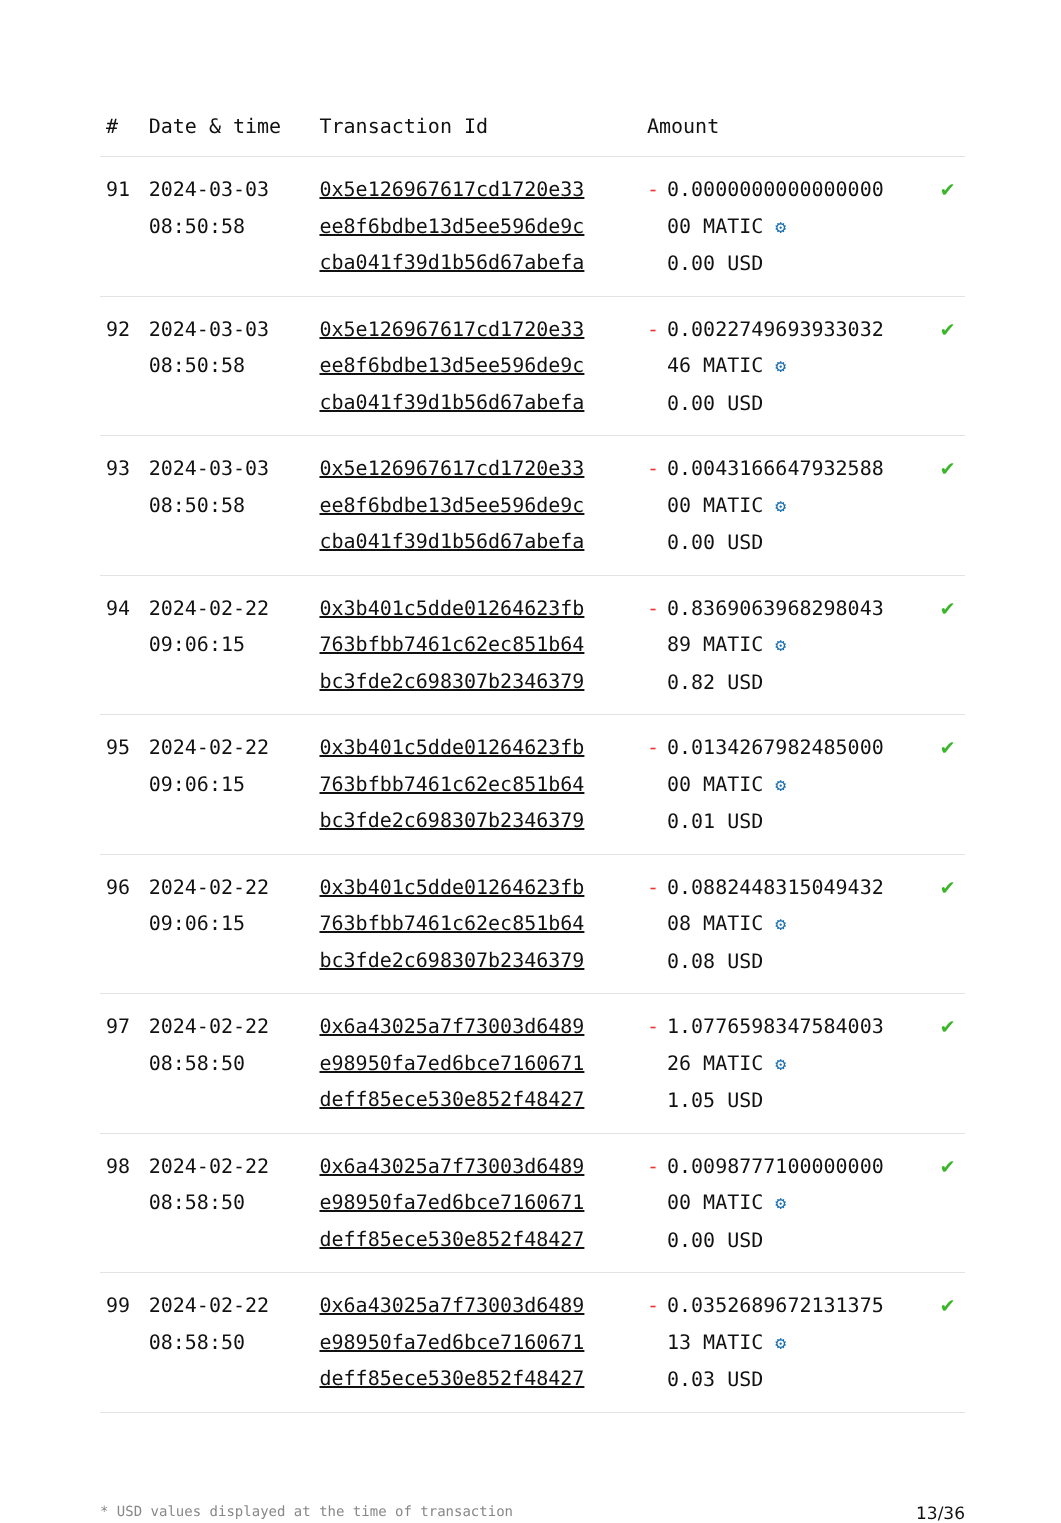| # | Date & time | Transaction Id | Amount | |
| --- | --- | --- | --- | --- |
| 91 | 2024-03-03 08:50:58 | 0x5e126967617cd1720e33 ee8f6bdbe13d5ee596de9c cba041f39d1b56d67abefa | - 0.0000000000000000 00 MATIC ⚙ 0.00 USD | ✔ |
| 92 | 2024-03-03 08:50:58 | 0x5e126967617cd1720e33 ee8f6bdbe13d5ee596de9c cba041f39d1b56d67abefa | - 0.0022749693933032 46 MATIC ⚙ 0.00 USD | ✔ |
| 93 | 2024-03-03 08:50:58 | 0x5e126967617cd1720e33 ee8f6bdbe13d5ee596de9c cba041f39d1b56d67abefa | - 0.0043166647932588 00 MATIC ⚙ 0.00 USD | ✔ |
| 94 | 2024-02-22 09:06:15 | 0x3b401c5dde01264623fb 763bfbb7461c62ec851b64 bc3fde2c698307b2346379 | - 0.8369063968298043 89 MATIC ⚙ 0.82 USD | ✔ |
| 95 | 2024-02-22 09:06:15 | 0x3b401c5dde01264623fb 763bfbb7461c62ec851b64 bc3fde2c698307b2346379 | - 0.0134267982485000 00 MATIC ⚙ 0.01 USD | ✔ |
| 96 | 2024-02-22 09:06:15 | 0x3b401c5dde01264623fb 763bfbb7461c62ec851b64 bc3fde2c698307b2346379 | - 0.0882448315049432 08 MATIC ⚙ 0.08 USD | ✔ |
| 97 | 2024-02-22 08:58:50 | 0x6a43025a7f73003d6489 e98950fa7ed6bce7160671 deff85ece530e852f48427 | - 1.0776598347584003 26 MATIC ⚙ 1.05 USD | ✔ |
| 98 | 2024-02-22 08:58:50 | 0x6a43025a7f73003d6489 e98950fa7ed6bce7160671 deff85ece530e852f48427 | - 0.0098777100000000 00 MATIC ⚙ 0.00 USD | ✔ |
| 99 | 2024-02-22 08:58:50 | 0x6a43025a7f73003d6489 e98950fa7ed6bce7160671 deff85ece530e852f48427 | - 0.0352689672131375 13 MATIC ⚙ 0.03 USD | ✔ |
* USD values displayed at the time of transaction 13/36